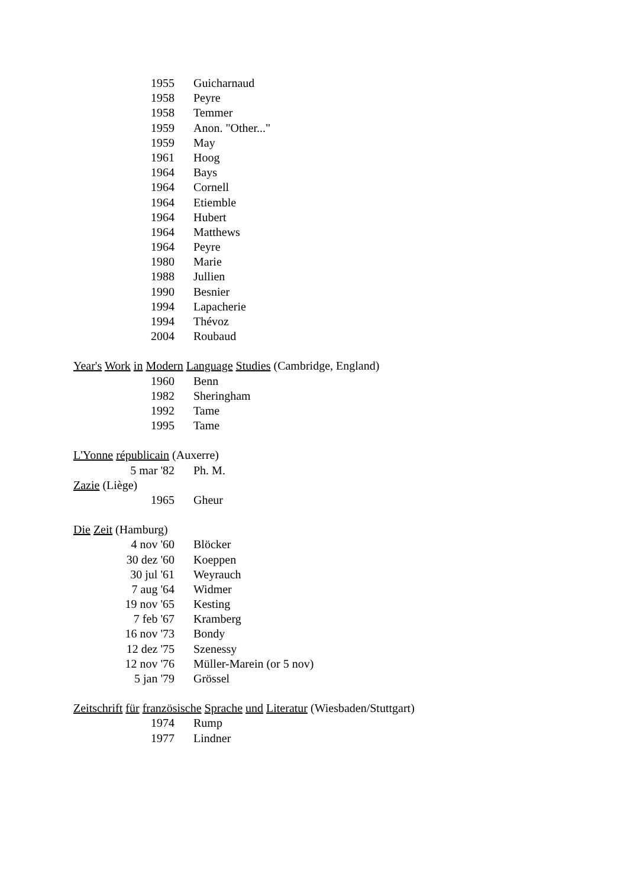| 1955 | Guicharnaud |
| 1958 | Peyre |
| 1958 | Temmer |
| 1959 | Anon. "Other..." |
| 1959 | May |
| 1961 | Hoog |
| 1964 | Bays |
| 1964 | Cornell |
| 1964 | Etiemble |
| 1964 | Hubert |
| 1964 | Matthews |
| 1964 | Peyre |
| 1980 | Marie |
| 1988 | Jullien |
| 1990 | Besnier |
| 1994 | Lapacherie |
| 1994 | Thévoz |
| 2004 | Roubaud |
Year's Work in Modern Language Studies (Cambridge, England)
| 1960 | Benn |
| 1982 | Sheringham |
| 1992 | Tame |
| 1995 | Tame |
L'Yonne républicain (Auxerre)
| 5 mar '82 | Ph. M. |
Zazie (Liège)
| 1965 | Gheur |
Die Zeit (Hamburg)
| 4 nov '60 | Blöcker |
| 30 dez '60 | Koeppen |
| 30 jul '61 | Weyrauch |
| 7 aug '64 | Widmer |
| 19 nov '65 | Kesting |
| 7 feb '67 | Kramberg |
| 16 nov '73 | Bondy |
| 12 dez '75 | Szenessy |
| 12 nov '76 | Müller-Marein (or 5 nov) |
| 5 jan '79 | Grössel |
Zeitschrift für französische Sprache und Literatur (Wiesbaden/Stuttgart)
| 1974 | Rump |
| 1977 | Lindner |